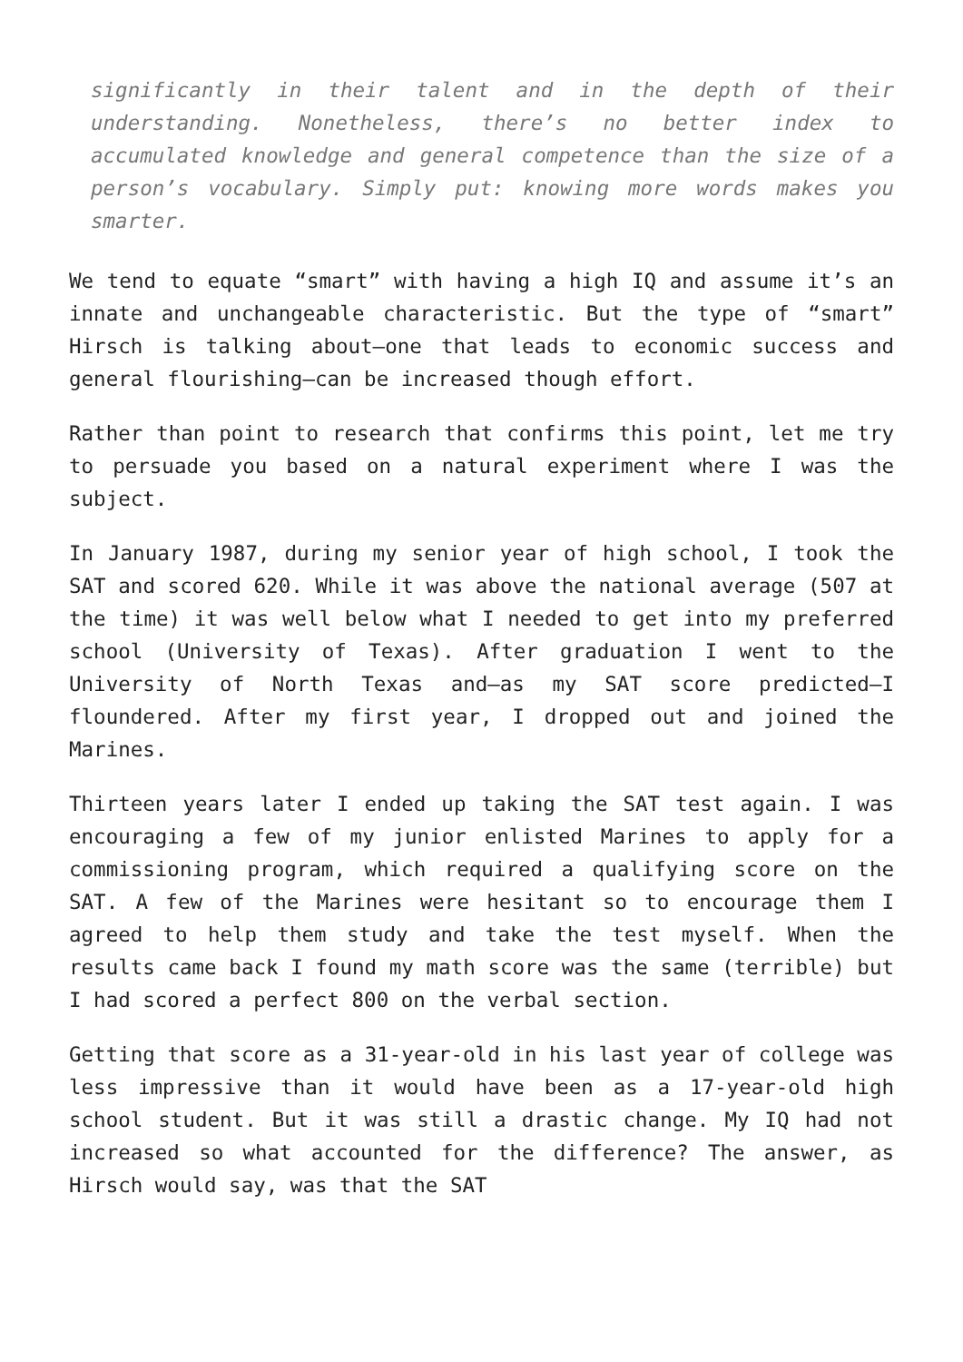significantly in their talent and in the depth of their understanding. Nonetheless, there’s no better index to accumulated knowledge and general competence than the size of a person’s vocabulary. Simply put: knowing more words makes you smarter.
We tend to equate “smart” with having a high IQ and assume it’s an innate and unchangeable characteristic. But the type of “smart” Hirsch is talking about—one that leads to economic success and general flourishing—can be increased though effort.
Rather than point to research that confirms this point, let me try to persuade you based on a natural experiment where I was the subject.
In January 1987, during my senior year of high school, I took the SAT and scored 620. While it was above the national average (507 at the time) it was well below what I needed to get into my preferred school (University of Texas). After graduation I went to the University of North Texas and—as my SAT score predicted—I floundered. After my first year, I dropped out and joined the Marines.
Thirteen years later I ended up taking the SAT test again. I was encouraging a few of my junior enlisted Marines to apply for a commissioning program, which required a qualifying score on the SAT. A few of the Marines were hesitant so to encourage them I agreed to help them study and take the test myself. When the results came back I found my math score was the same (terrible) but I had scored a perfect 800 on the verbal section.
Getting that score as a 31-year-old in his last year of college was less impressive than it would have been as a 17-year-old high school student. But it was still a drastic change. My IQ had not increased so what accounted for the difference? The answer, as Hirsch would say, was that the SAT